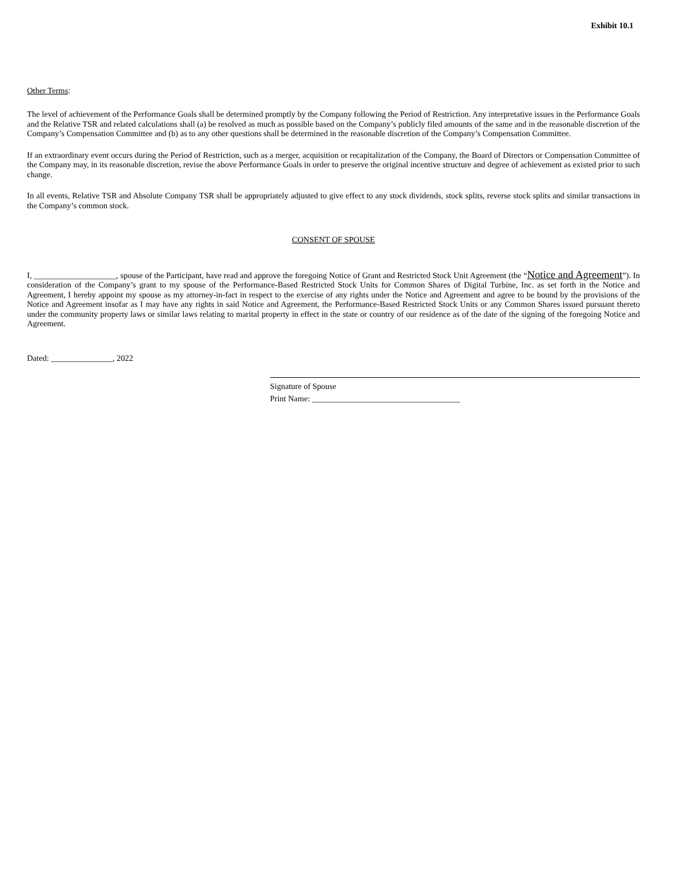Exhibit 10.1
Other Terms:
The level of achievement of the Performance Goals shall be determined promptly by the Company following the Period of Restriction. Any interpretative issues in the Performance Goals and the Relative TSR and related calculations shall (a) be resolved as much as possible based on the Company’s publicly filed amounts of the same and in the reasonable discretion of the Company’s Compensation Committee and (b) as to any other questions shall be determined in the reasonable discretion of the Company’s Compensation Committee.
If an extraordinary event occurs during the Period of Restriction, such as a merger, acquisition or recapitalization of the Company, the Board of Directors or Compensation Committee of the Company may, in its reasonable discretion, revise the above Performance Goals in order to preserve the original incentive structure and degree of achievement as existed prior to such change.
In all events, Relative TSR and Absolute Company TSR shall be appropriately adjusted to give effect to any stock dividends, stock splits, reverse stock splits and similar transactions in the Company’s common stock.
CONSENT OF SPOUSE
I, ____________________, spouse of the Participant, have read and approve the foregoing Notice of Grant and Restricted Stock Unit Agreement (the “Notice and Agreement”). In consideration of the Company’s grant to my spouse of the Performance-Based Restricted Stock Units for Common Shares of Digital Turbine, Inc. as set forth in the Notice and Agreement, I hereby appoint my spouse as my attorney-in-fact in respect to the exercise of any rights under the Notice and Agreement and agree to be bound by the provisions of the Notice and Agreement insofar as I may have any rights in said Notice and Agreement, the Performance-Based Restricted Stock Units or any Common Shares issued pursuant thereto under the community property laws or similar laws relating to marital property in effect in the state or country of our residence as of the date of the signing of the foregoing Notice and Agreement.
Dated: _______________, 2022
Signature of Spouse
Print Name: ____________________________________